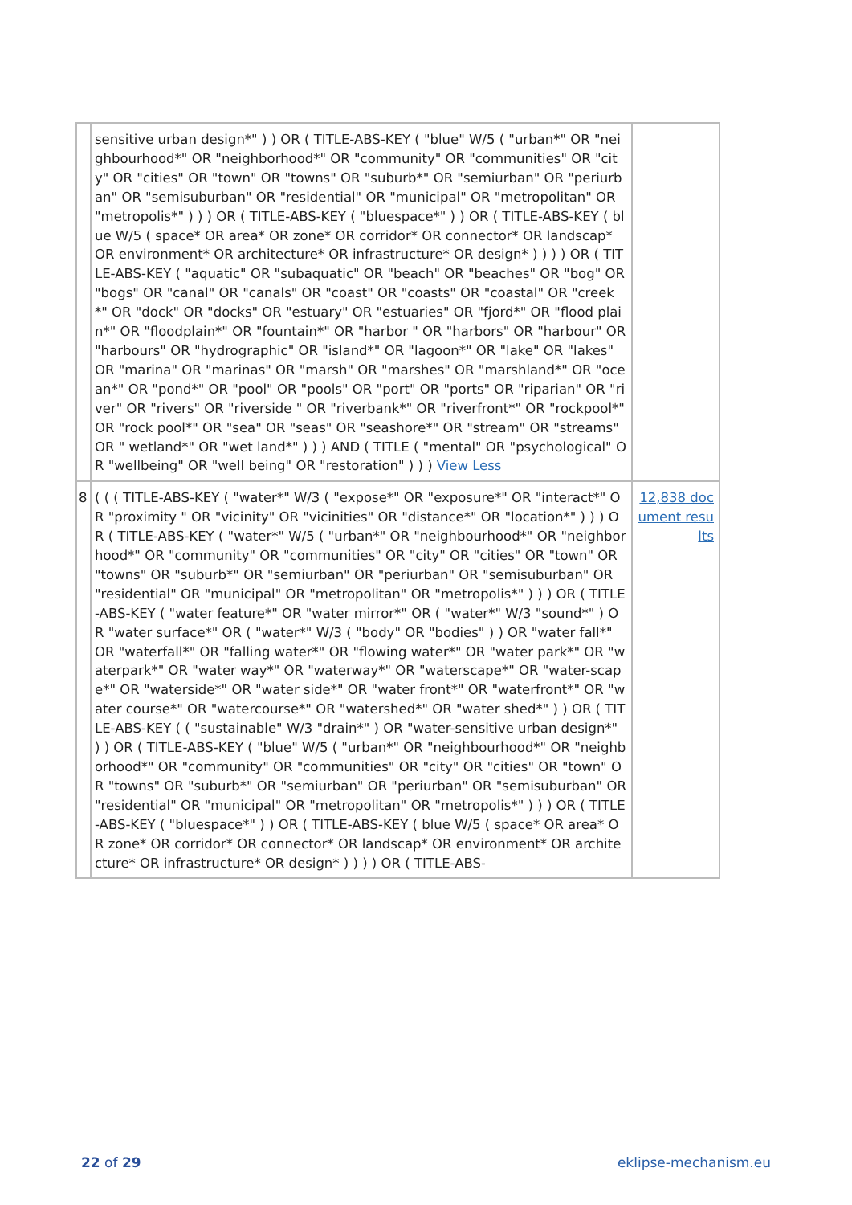| | sensitive urban design*" ) ) OR ( TITLE-ABS-KEY ( "blue" W/5 ( "urban*" OR "neighbourhood*" OR "neighborhood*" OR "community" OR "communities" OR "city" OR "cities" OR "town" OR "towns" OR "suburb*" OR "semiurban" OR "periurban" OR "semisuburban" OR "residential" OR "municipal" OR "metropolitan" OR "metropolis*" ) ) ) OR ( TITLE-ABS-KEY ( "bluespace*" ) ) OR ( TITLE-ABS-KEY ( blue W/5 ( space* OR area* OR zone* OR corridor* OR connector* OR landscap* OR environment* OR architecture* OR infrastructure* OR design* ) ) ) ) OR ( TITLE-ABS-KEY ( "aquatic" OR "subaquatic" OR "beach" OR "beaches" OR "bog" OR "bogs" OR "canal" OR "canals" OR "coast" OR "coasts" OR "coastal" OR "creek*" OR "dock" OR "docks" OR "estuary" OR "estuaries" OR "fjord*" OR "flood plain*" OR "floodplain*" OR "fountain*" OR "harbor " OR "harbors" OR "harbour" OR "harbours" OR "hydrographic" OR "island*" OR "lagoon*" OR "lake" OR "lakes" OR "marina" OR "marinas" OR "marsh" OR "marshes" OR "marshland*" OR "ocean*" OR "pond*" OR "pool" OR "pools" OR "port" OR "ports" OR "riparian" OR "river" OR "rivers" OR "riverside " OR "riverbank*" OR "riverfront*" OR "rockpool*" OR "rock pool*" OR "sea" OR "seas" OR "seashore*" OR "stream" OR "streams" OR " wetland*" OR "wet land*" ) ) ) AND ( TITLE ( "mental" OR "psychological" OR "wellbeing" OR "well being" OR "restoration" ) ) ) View Less | |
| 8 | ( ( ( TITLE-ABS-KEY ( "water*" W/3 ( "expose*" OR "exposure*" OR "interact*" OR "proximity " OR "vicinity" OR "vicinities" OR "distance*" OR "location*" ) ) ) OR ( TITLE-ABS-KEY ( "water*" W/5 ( "urban*" OR "neighbourhood*" OR "neighborhood*" OR "community" OR "communities" OR "city" OR "cities" OR "town" OR "towns" OR "suburb*" OR "semiurban" OR "periurban" OR "semisuburban" OR "residential" OR "municipal" OR "metropolitan" OR "metropolis*" ) ) ) OR ( TITLE-ABS-KEY ( "water feature*" OR "water mirror*" OR ( "water*" W/3 "sound*" ) OR "water surface*" OR ( "water*" W/3 ( "body" OR "bodies" ) ) OR "water fall*" OR "waterfall*" OR "falling water*" OR "flowing water*" OR "water park*" OR "waterpark*" OR "water way*" OR "waterway*" OR "waterscape*" OR "water-scape*" OR "waterside*" OR "water side*" OR "water front*" OR "waterfront*" OR "water course*" OR "watercourse*" OR "watershed*" OR "water shed*" ) ) OR ( TITLE-ABS-KEY ( ( "sustainable" W/3 "drain*" ) OR "water-sensitive urban design*" ) ) OR ( TITLE-ABS-KEY ( "blue" W/5 ( "urban*" OR "neighbourhood*" OR "neighborhood*" OR "community" OR "communities" OR "city" OR "cities" OR "town" OR "towns" OR "suburb*" OR "semiurban" OR "periurban" OR "semisuburban" OR "residential" OR "municipal" OR "metropolitan" OR "metropolis*" ) ) ) OR ( TITLE-ABS-KEY ( "bluespace*" ) ) OR ( TITLE-ABS-KEY ( blue W/5 ( space* OR area* OR zone* OR corridor* OR connector* OR landscap* OR environment* OR architecture* OR infrastructure* OR design* ) ) ) ) OR ( TITLE-ABS- | 12,838 document results |
22 of 29 eklipse-mechanism.eu